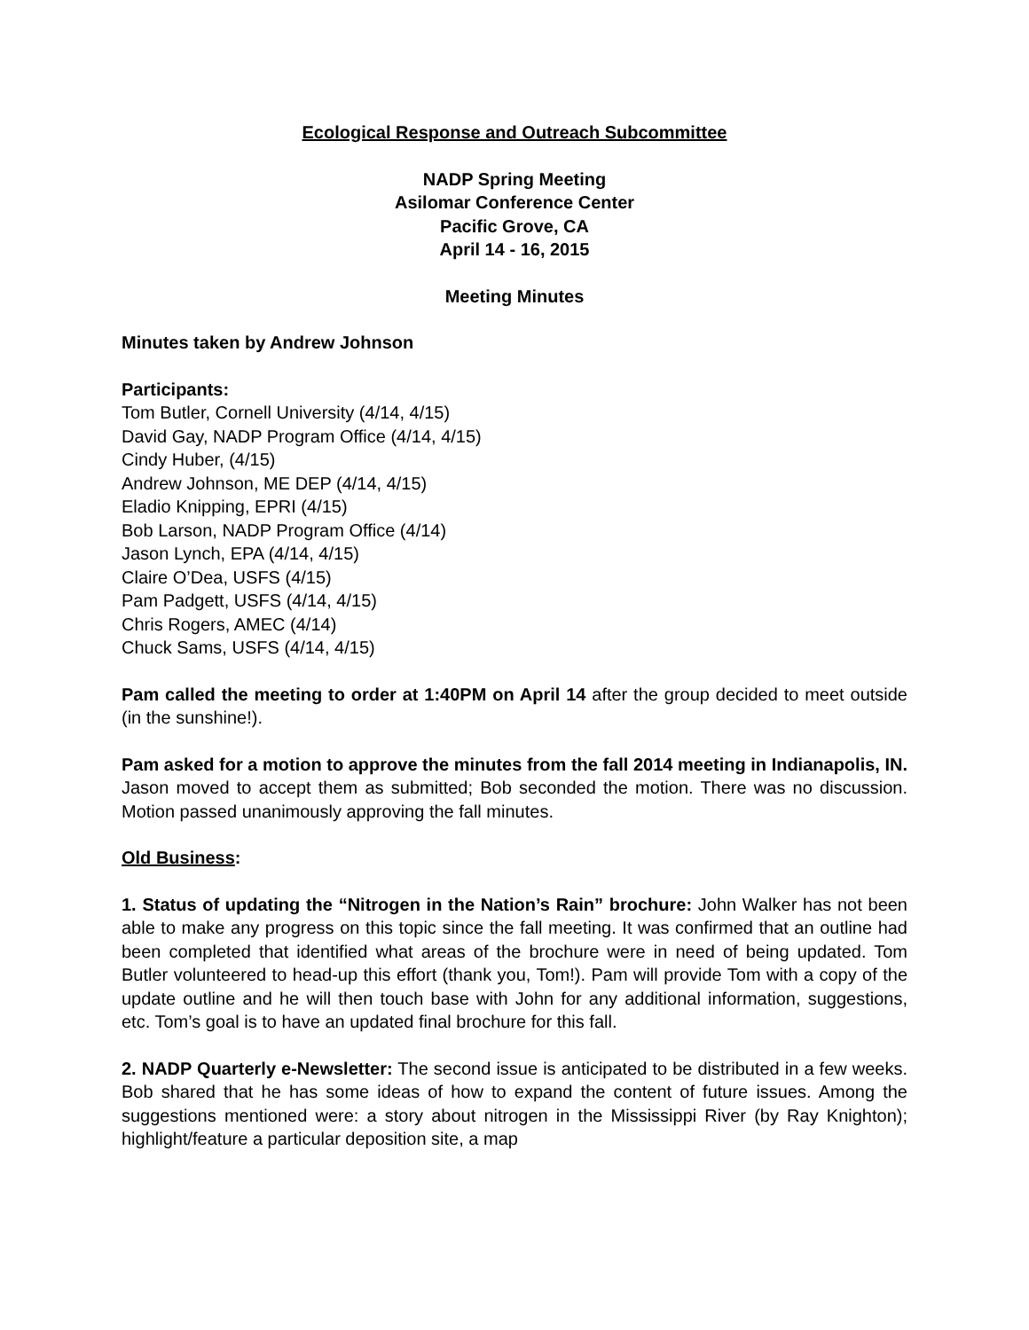Ecological Response and Outreach Subcommittee
NADP Spring Meeting
Asilomar Conference Center
Pacific Grove, CA
April 14 - 16, 2015
Meeting Minutes
Minutes taken by Andrew Johnson
Participants:
Tom Butler, Cornell University (4/14, 4/15)
David Gay, NADP Program Office (4/14, 4/15)
Cindy Huber, (4/15)
Andrew Johnson, ME DEP (4/14, 4/15)
Eladio Knipping, EPRI (4/15)
Bob Larson, NADP Program Office (4/14)
Jason Lynch, EPA (4/14, 4/15)
Claire O’Dea, USFS (4/15)
Pam Padgett, USFS (4/14, 4/15)
Chris Rogers, AMEC (4/14)
Chuck Sams, USFS (4/14, 4/15)
Pam called the meeting to order at 1:40PM on April 14 after the group decided to meet outside (in the sunshine!).
Pam asked for a motion to approve the minutes from the fall 2014 meeting in Indianapolis, IN. Jason moved to accept them as submitted; Bob seconded the motion. There was no discussion. Motion passed unanimously approving the fall minutes.
Old Business:
1. Status of updating the “Nitrogen in the Nation’s Rain” brochure: John Walker has not been able to make any progress on this topic since the fall meeting. It was confirmed that an outline had been completed that identified what areas of the brochure were in need of being updated. Tom Butler volunteered to head-up this effort (thank you, Tom!). Pam will provide Tom with a copy of the update outline and he will then touch base with John for any additional information, suggestions, etc. Tom’s goal is to have an updated final brochure for this fall.
2. NADP Quarterly e-Newsletter: The second issue is anticipated to be distributed in a few weeks. Bob shared that he has some ideas of how to expand the content of future issues. Among the suggestions mentioned were: a story about nitrogen in the Mississippi River (by Ray Knighton); highlight/feature a particular deposition site, a map